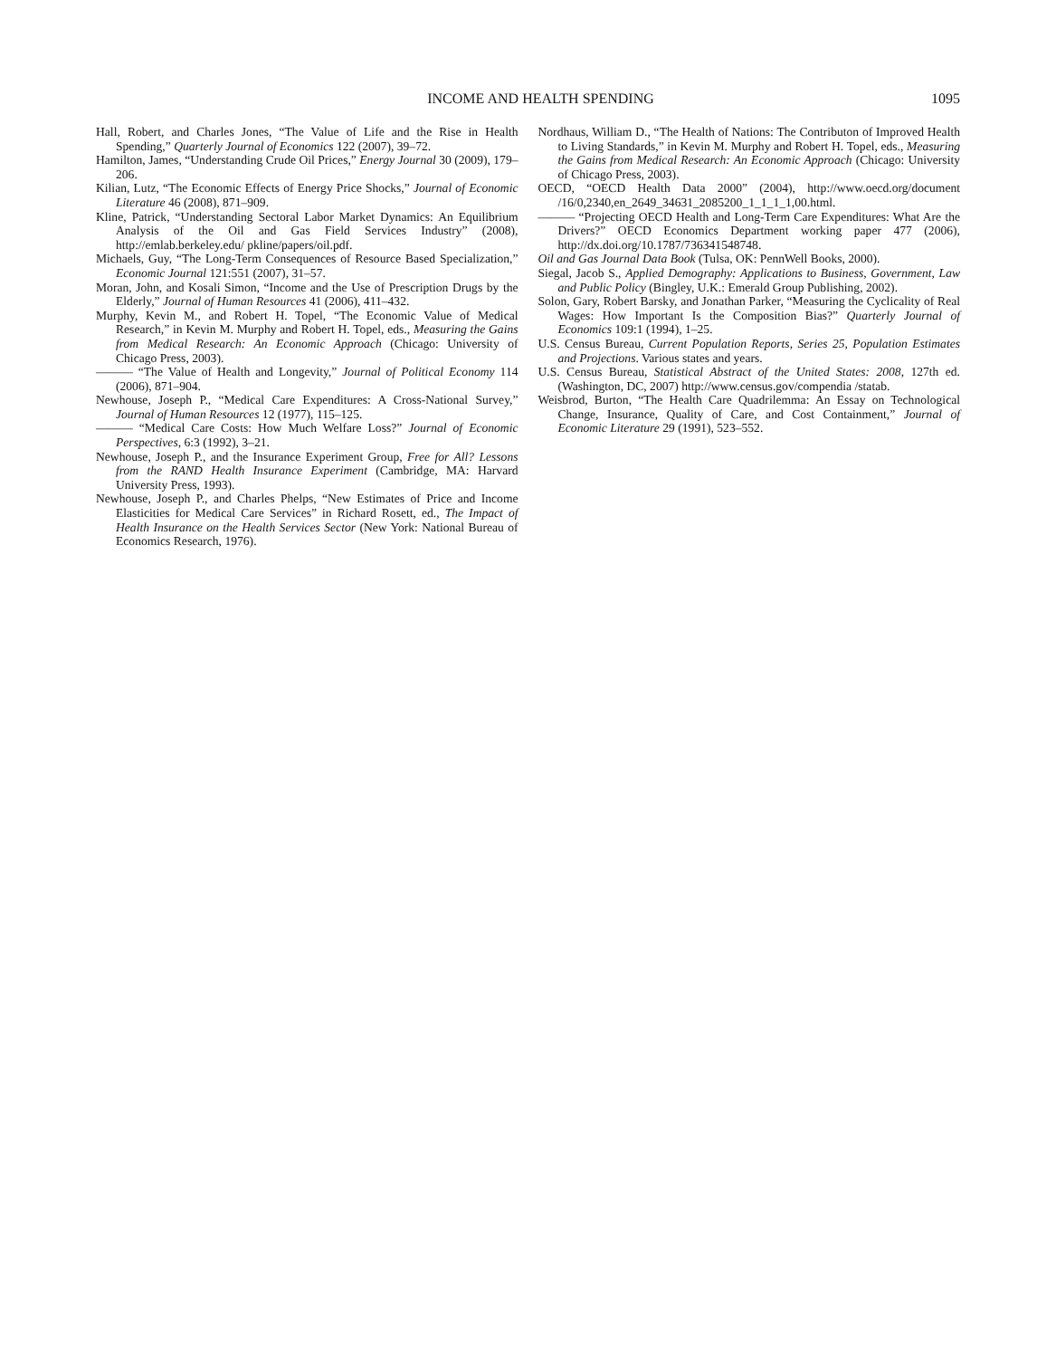INCOME AND HEALTH SPENDING 1095
Hall, Robert, and Charles Jones, “The Value of Life and the Rise in Health Spending,” Quarterly Journal of Economics 122 (2007), 39–72.
Hamilton, James, “Understanding Crude Oil Prices,” Energy Journal 30 (2009), 179–206.
Kilian, Lutz, “The Economic Effects of Energy Price Shocks,” Journal of Economic Literature 46 (2008), 871–909.
Kline, Patrick, “Understanding Sectoral Labor Market Dynamics: An Equilibrium Analysis of the Oil and Gas Field Services Industry” (2008), http://emlab.berkeley.edu/ pkline/papers/oil.pdf.
Michaels, Guy, “The Long-Term Consequences of Resource Based Specialization,” Economic Journal 121:551 (2007), 31–57.
Moran, John, and Kosali Simon, “Income and the Use of Prescription Drugs by the Elderly,” Journal of Human Resources 41 (2006), 411–432.
Murphy, Kevin M., and Robert H. Topel, “The Economic Value of Medical Research,” in Kevin M. Murphy and Robert H. Topel, eds., Measuring the Gains from Medical Research: An Economic Approach (Chicago: University of Chicago Press, 2003).
——— “The Value of Health and Longevity,” Journal of Political Economy 114 (2006), 871–904.
Newhouse, Joseph P., “Medical Care Expenditures: A Cross-National Survey,” Journal of Human Resources 12 (1977), 115–125.
——— “Medical Care Costs: How Much Welfare Loss?” Journal of Economic Perspectives, 6:3 (1992), 3–21.
Newhouse, Joseph P., and the Insurance Experiment Group, Free for All? Lessons from the RAND Health Insurance Experiment (Cambridge, MA: Harvard University Press, 1993).
Newhouse, Joseph P., and Charles Phelps, “New Estimates of Price and Income Elasticities for Medical Care Services” in Richard Rosett, ed., The Impact of Health Insurance on the Health Services Sector (New York: National Bureau of Economics Research, 1976).
Nordhaus, William D., “The Health of Nations: The Contributon of Improved Health to Living Standards,” in Kevin M. Murphy and Robert H. Topel, eds., Measuring the Gains from Medical Research: An Economic Approach (Chicago: University of Chicago Press, 2003).
OECD, “OECD Health Data 2000” (2004), http://www.oecd.org/document /16/0,2340,en_2649_34631_2085200_1_1_1_1,00.html.
——— “Projecting OECD Health and Long-Term Care Expenditures: What Are the Drivers?” OECD Economics Department working paper 477 (2006), http://dx.doi.org/10.1787/736341548748.
Oil and Gas Journal Data Book (Tulsa, OK: PennWell Books, 2000).
Siegal, Jacob S., Applied Demography: Applications to Business, Government, Law and Public Policy (Bingley, U.K.: Emerald Group Publishing, 2002).
Solon, Gary, Robert Barsky, and Jonathan Parker, “Measuring the Cyclicality of Real Wages: How Important Is the Composition Bias?” Quarterly Journal of Economics 109:1 (1994), 1–25.
U.S. Census Bureau, Current Population Reports, Series 25, Population Estimates and Projections. Various states and years.
U.S. Census Bureau, Statistical Abstract of the United States: 2008, 127th ed. (Washington, DC, 2007) http://www.census.gov/compendia /statab.
Weisbrod, Burton, “The Health Care Quadrilemma: An Essay on Technological Change, Insurance, Quality of Care, and Cost Containment,” Journal of Economic Literature 29 (1991), 523–552.